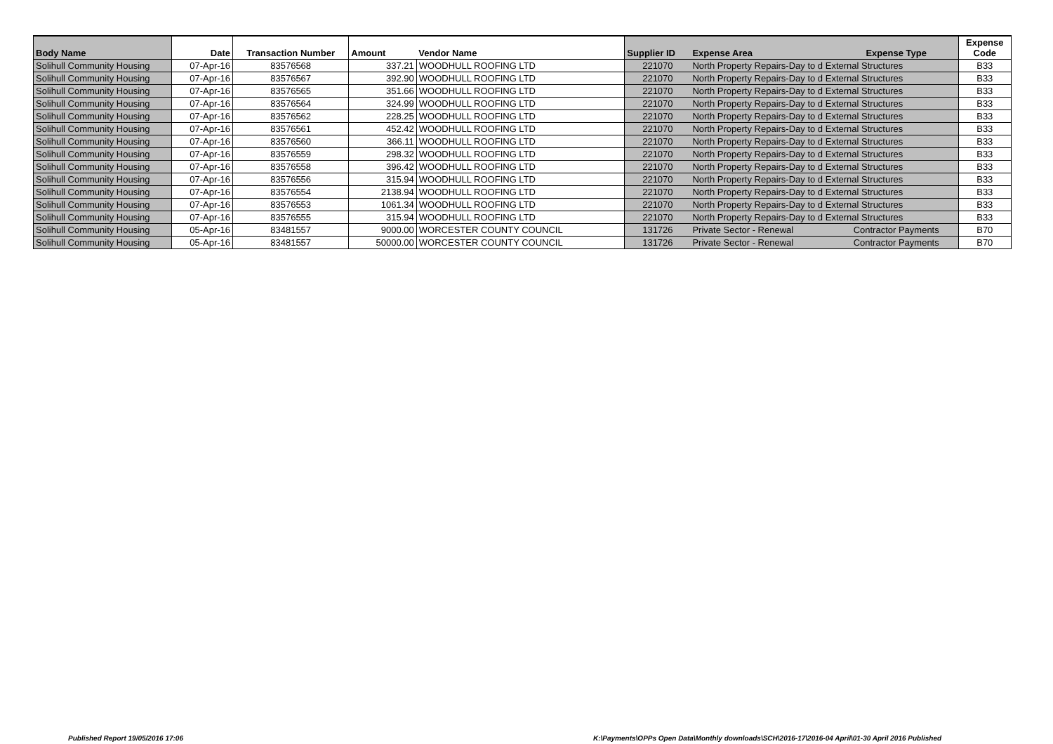| Body Name | Date | Transaction Number | Amount | Vendor Name | Supplier ID | Expense Area | Expense Type | Expense Code |
| --- | --- | --- | --- | --- | --- | --- | --- | --- |
| Solihull Community Housing | 07-Apr-16 | 83576568 | 337.21 | WOODHULL ROOFING LTD | 221070 | North Property Repairs-Day to d External Structures | | B33 |
| Solihull Community Housing | 07-Apr-16 | 83576567 | 392.90 | WOODHULL ROOFING LTD | 221070 | North Property Repairs-Day to d External Structures | | B33 |
| Solihull Community Housing | 07-Apr-16 | 83576565 | 351.66 | WOODHULL ROOFING LTD | 221070 | North Property Repairs-Day to d External Structures | | B33 |
| Solihull Community Housing | 07-Apr-16 | 83576564 | 324.99 | WOODHULL ROOFING LTD | 221070 | North Property Repairs-Day to d External Structures | | B33 |
| Solihull Community Housing | 07-Apr-16 | 83576562 | 228.25 | WOODHULL ROOFING LTD | 221070 | North Property Repairs-Day to d External Structures | | B33 |
| Solihull Community Housing | 07-Apr-16 | 83576561 | 452.42 | WOODHULL ROOFING LTD | 221070 | North Property Repairs-Day to d External Structures | | B33 |
| Solihull Community Housing | 07-Apr-16 | 83576560 | 366.11 | WOODHULL ROOFING LTD | 221070 | North Property Repairs-Day to d External Structures | | B33 |
| Solihull Community Housing | 07-Apr-16 | 83576559 | 298.32 | WOODHULL ROOFING LTD | 221070 | North Property Repairs-Day to d External Structures | | B33 |
| Solihull Community Housing | 07-Apr-16 | 83576558 | 396.42 | WOODHULL ROOFING LTD | 221070 | North Property Repairs-Day to d External Structures | | B33 |
| Solihull Community Housing | 07-Apr-16 | 83576556 | 315.94 | WOODHULL ROOFING LTD | 221070 | North Property Repairs-Day to d External Structures | | B33 |
| Solihull Community Housing | 07-Apr-16 | 83576554 | 2138.94 | WOODHULL ROOFING LTD | 221070 | North Property Repairs-Day to d External Structures | | B33 |
| Solihull Community Housing | 07-Apr-16 | 83576553 | 1061.34 | WOODHULL ROOFING LTD | 221070 | North Property Repairs-Day to d External Structures | | B33 |
| Solihull Community Housing | 07-Apr-16 | 83576555 | 315.94 | WOODHULL ROOFING LTD | 221070 | North Property Repairs-Day to d External Structures | | B33 |
| Solihull Community Housing | 05-Apr-16 | 83481557 | 9000.00 | WORCESTER COUNTY COUNCIL | 131726 | Private Sector - Renewal | Contractor Payments | B70 |
| Solihull Community Housing | 05-Apr-16 | 83481557 | 50000.00 | WORCESTER COUNTY COUNCIL | 131726 | Private Sector - Renewal | Contractor Payments | B70 |
Published Report 19/05/2016 17:06
K:\Payments\OPPs Open Data\Monthly downloads\SCH\2016-17\2016-04 April\01-30 April 2016 Published